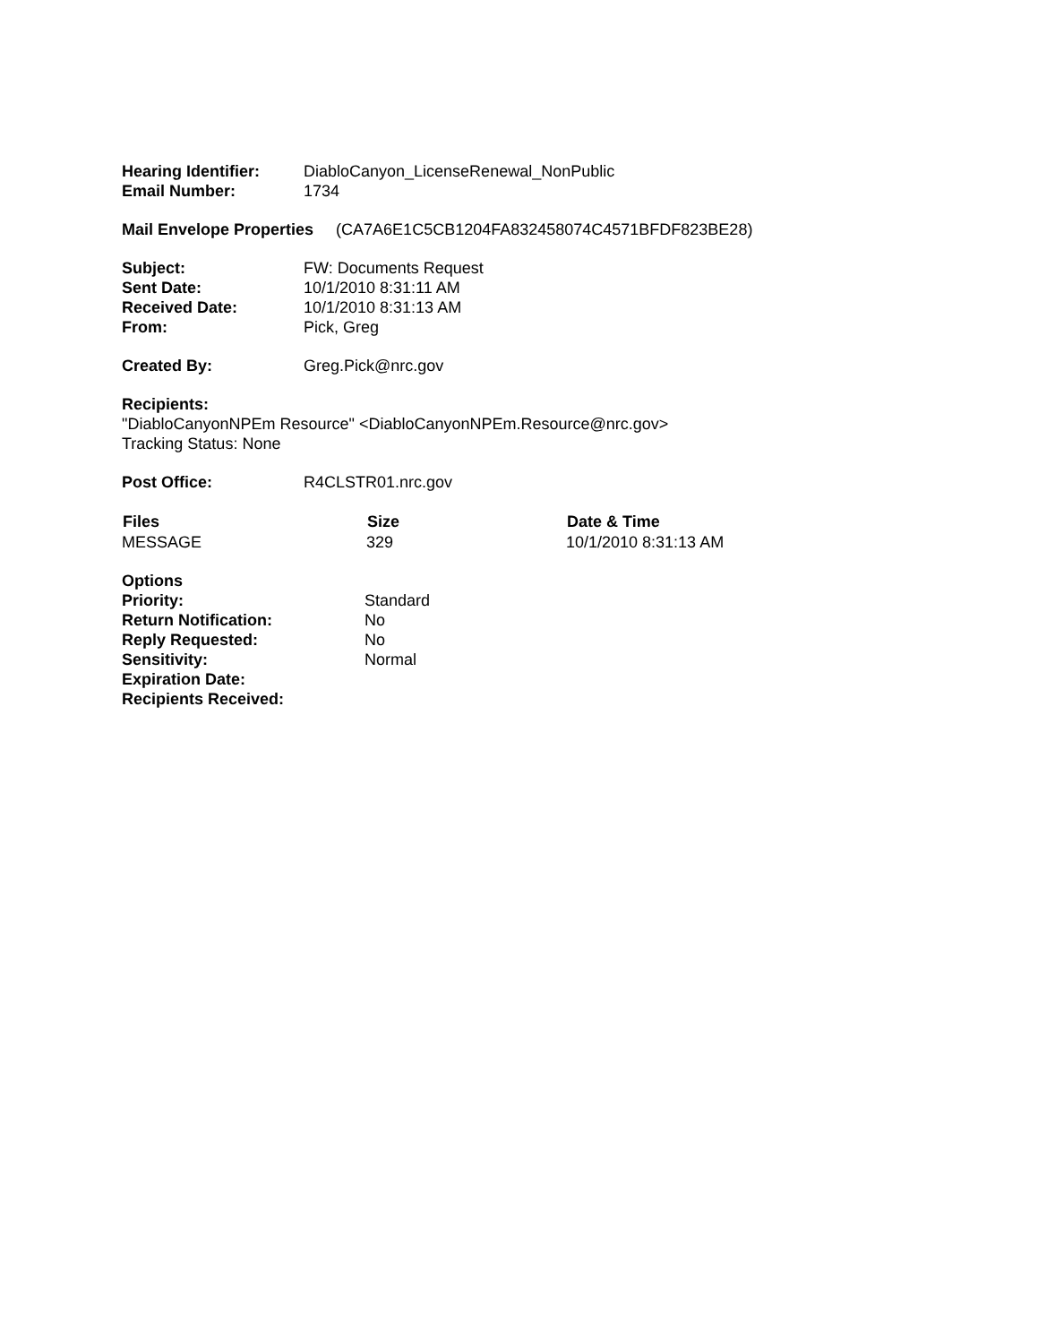| Hearing Identifier: | DiabloCanyon_LicenseRenewal_NonPublic |
| Email Number: | 1734 |
Mail Envelope Properties (CA7A6E1C5CB1204FA832458074C4571BFDF823BE28)
| Subject: | FW: Documents Request |
| Sent Date: | 10/1/2010 8:31:11 AM |
| Received Date: | 10/1/2010 8:31:13 AM |
| From: | Pick, Greg |
| Created By: | Greg.Pick@nrc.gov |
Recipients:
"DiabloCanyonNPEm Resource" <DiabloCanyonNPEm.Resource@nrc.gov>
Tracking Status: None
| Post Office: | R4CLSTR01.nrc.gov |
| Files | Size | Date & Time |
| --- | --- | --- |
| MESSAGE | 329 | 10/1/2010 8:31:13 AM |
| Options | |
| Priority: | Standard |
| Return Notification: | No |
| Reply Requested: | No |
| Sensitivity: | Normal |
| Expiration Date: | |
| Recipients Received: | |